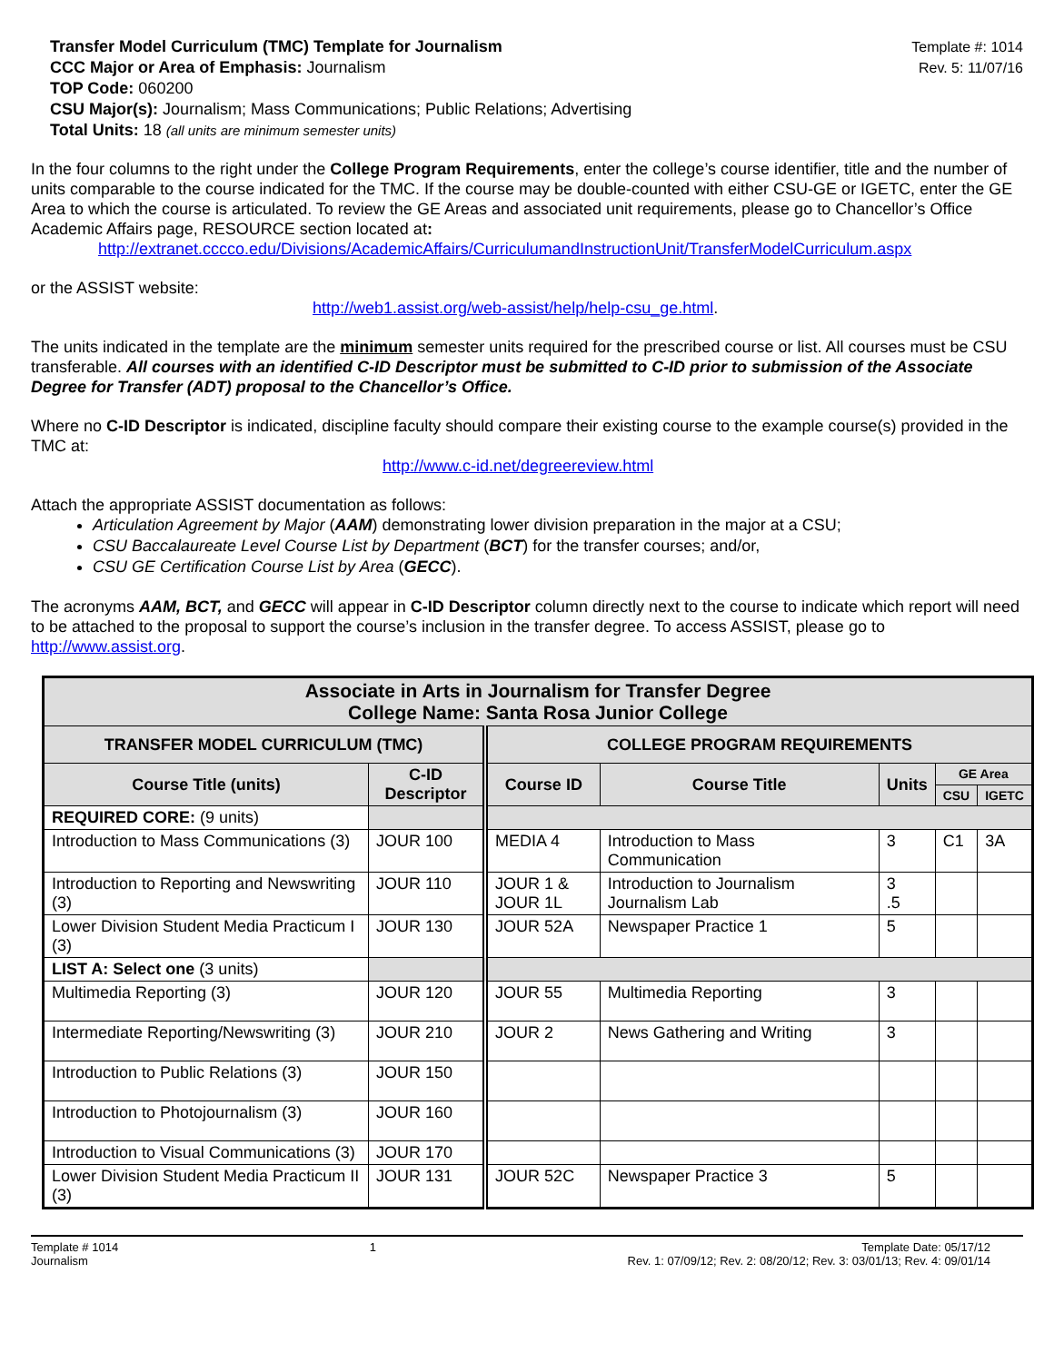Transfer Model Curriculum (TMC) Template for Journalism
CCC Major or Area of Emphasis: Journalism
TOP Code: 060200
CSU Major(s): Journalism; Mass Communications; Public Relations; Advertising
Total Units: 18 (all units are minimum semester units)
Template #: 1014
Rev. 5: 11/07/16
In the four columns to the right under the College Program Requirements, enter the college’s course identifier, title and the number of units comparable to the course indicated for the TMC. If the course may be double-counted with either CSU-GE or IGETC, enter the GE Area to which the course is articulated. To review the GE Areas and associated unit requirements, please go to Chancellor’s Office Academic Affairs page, RESOURCE section located at:
http://extranet.cccco.edu/Divisions/AcademicAffairs/CurriculumandInstructionUnit/TransferModelCurriculum.aspx
or the ASSIST website:
http://web1.assist.org/web-assist/help/help-csu_ge.html.
The units indicated in the template are the minimum semester units required for the prescribed course or list. All courses must be CSU transferable. All courses with an identified C-ID Descriptor must be submitted to C-ID prior to submission of the Associate Degree for Transfer (ADT) proposal to the Chancellor’s Office.
Where no C-ID Descriptor is indicated, discipline faculty should compare their existing course to the example course(s) provided in the TMC at:
http://www.c-id.net/degreereview.html
Attach the appropriate ASSIST documentation as follows:
Articulation Agreement by Major (AAM) demonstrating lower division preparation in the major at a CSU;
CSU Baccalaureate Level Course List by Department (BCT) for the transfer courses; and/or,
CSU GE Certification Course List by Area (GECC).
The acronyms AAM, BCT, and GECC will appear in C-ID Descriptor column directly next to the course to indicate which report will need to be attached to the proposal to support the course’s inclusion in the transfer degree. To access ASSIST, please go to http://www.assist.org.
| Associate in Arts in Journalism for Transfer Degree College Name: Santa Rosa Junior College | | | | | | |
| --- | --- | --- | --- | --- | --- | --- |
| TRANSFER MODEL CURRICULUM (TMC) | | COLLEGE PROGRAM REQUIREMENTS | | | | |
| Course Title (units) | C-ID Descriptor | Course ID | Course Title | Units | GE Area | |
| | | | | | CSU | IGETC |
| REQUIRED CORE: (9 units) | | | | | | |
| Introduction to Mass Communications (3) | JOUR 100 | MEDIA 4 | Introduction to Mass Communication | 3 | C1 | 3A |
| Introduction to Reporting and Newswriting (3) | JOUR 110 | JOUR 1 & JOUR 1L | Introduction to Journalism Journalism Lab | 3 .5 | | |
| Lower Division Student Media Practicum I (3) | JOUR 130 | JOUR 52A | Newspaper Practice 1 | 5 | | |
| LIST A: Select one (3 units) | | | | | | |
| Multimedia Reporting (3) | JOUR 120 | JOUR 55 | Multimedia Reporting | 3 | | |
| Intermediate Reporting/Newswriting (3) | JOUR 210 | JOUR 2 | News Gathering and Writing | 3 | | |
| Introduction to Public Relations (3) | JOUR 150 | | | | | |
| Introduction to Photojournalism (3) | JOUR 160 | | | | | |
| Introduction to Visual Communications (3) | JOUR 170 | | | | | |
| Lower Division Student Media Practicum II (3) | JOUR 131 | JOUR 52C | Newspaper Practice 3 | 5 | | |
Template # 1014
Journalism
1 Template Date: 05/17/12
Rev. 1: 07/09/12; Rev. 2: 08/20/12; Rev. 3: 03/01/13; Rev. 4: 09/01/14